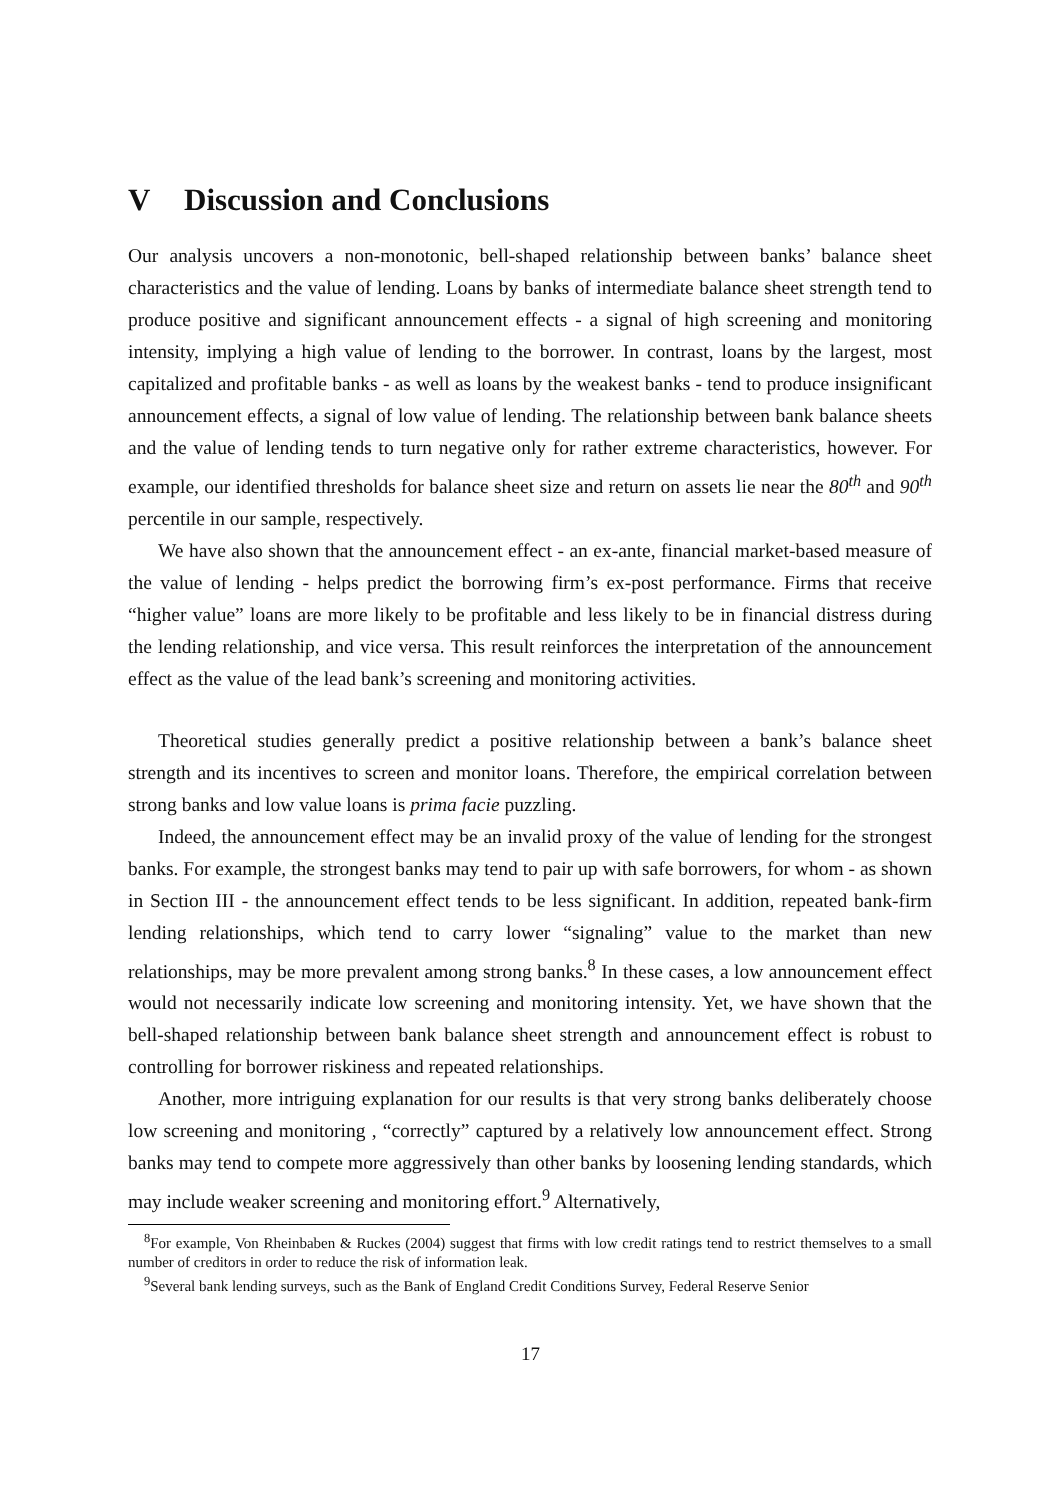V Discussion and Conclusions
Our analysis uncovers a non-monotonic, bell-shaped relationship between banks’ balance sheet characteristics and the value of lending. Loans by banks of intermediate balance sheet strength tend to produce positive and significant announcement effects - a signal of high screening and monitoring intensity, implying a high value of lending to the borrower. In contrast, loans by the largest, most capitalized and profitable banks - as well as loans by the weakest banks - tend to produce insignificant announcement effects, a signal of low value of lending. The relationship between bank balance sheets and the value of lending tends to turn negative only for rather extreme characteristics, however. For example, our identified thresholds for balance sheet size and return on assets lie near the 80<sup>th</sup> and 90<sup>th</sup> percentile in our sample, respectively.
We have also shown that the announcement effect - an ex-ante, financial market-based measure of the value of lending - helps predict the borrowing firm’s ex-post performance. Firms that receive “higher value” loans are more likely to be profitable and less likely to be in financial distress during the lending relationship, and vice versa. This result reinforces the interpretation of the announcement effect as the value of the lead bank’s screening and monitoring activities.
Theoretical studies generally predict a positive relationship between a bank’s balance sheet strength and its incentives to screen and monitor loans. Therefore, the empirical correlation between strong banks and low value loans is prima facie puzzling.
Indeed, the announcement effect may be an invalid proxy of the value of lending for the strongest banks. For example, the strongest banks may tend to pair up with safe borrowers, for whom - as shown in Section III - the announcement effect tends to be less significant. In addition, repeated bank-firm lending relationships, which tend to carry lower “signaling” value to the market than new relationships, may be more prevalent among strong banks.<sup>8</sup> In these cases, a low announcement effect would not necessarily indicate low screening and monitoring intensity. Yet, we have shown that the bell-shaped relationship between bank balance sheet strength and announcement effect is robust to controlling for borrower riskiness and repeated relationships.
Another, more intriguing explanation for our results is that very strong banks deliberately choose low screening and monitoring , “correctly” captured by a relatively low announcement effect. Strong banks may tend to compete more aggressively than other banks by loosening lending standards, which may include weaker screening and monitoring effort.<sup>9</sup> Alternatively,
<sup>8</sup> For example, Von Rheinbaben & Ruckes (2004) suggest that firms with low credit ratings tend to restrict themselves to a small number of creditors in order to reduce the risk of information leak.
<sup>9</sup> Several bank lending surveys, such as the Bank of England Credit Conditions Survey, Federal Reserve Senior
17